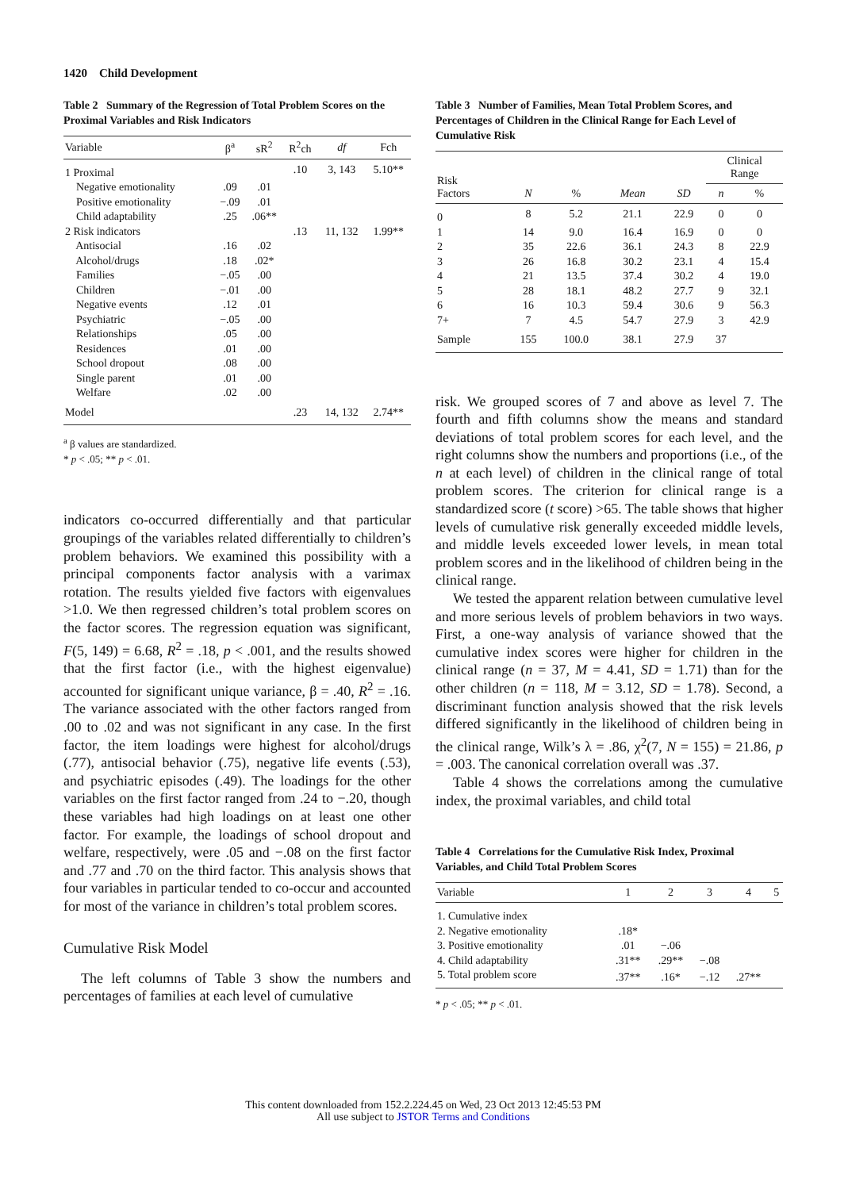1420 Child Development
Table 2 Summary of the Regression of Total Problem Scores on the Proximal Variables and Risk Indicators
| Variable | β<sup>a</sup> | sR<sup>2</sup> | R<sup>2</sup>ch | df | Fch |
| --- | --- | --- | --- | --- | --- |
| 1 Proximal | | | .10 | 3, 143 | 5.10** |
| Negative emotionality | .09 | .01 | | | |
| Positive emotionality | −.09 | .01 | | | |
| Child adaptability | .25 | .06** | | | |
| 2 Risk indicators | | | .13 | 11, 132 | 1.99** |
| Antisocial | .16 | .02 | | | |
| Alcohol/drugs | .18 | .02* | | | |
| Families | −.05 | .00 | | | |
| Children | −.01 | .00 | | | |
| Negative events | .12 | .01 | | | |
| Psychiatric | −.05 | .00 | | | |
| Relationships | .05 | .00 | | | |
| Residences | .01 | .00 | | | |
| School dropout | .08 | .00 | | | |
| Single parent | .01 | .00 | | | |
| Welfare | .02 | .00 | | | |
| Model | | | .23 | 14, 132 | 2.74** |
<sup>a</sup> β values are standardized.
* p < .05; ** p < .01.
indicators co-occurred differentially and that particular groupings of the variables related differentially to children’s problem behaviors. We examined this possibility with a principal components factor analysis with a varimax rotation. The results yielded five factors with eigenvalues >1.0. We then regressed children’s total problem scores on the factor scores. The regression equation was significant, F(5, 149) = 6.68, R<sup>2</sup> = .18, p < .001, and the results showed that the first factor (i.e., with the highest eigenvalue) accounted for significant unique variance, β = .40, R<sup>2</sup> = .16. The variance associated with the other factors ranged from .00 to .02 and was not significant in any case. In the first factor, the item loadings were highest for alcohol/drugs (.77), antisocial behavior (.75), negative life events (.53), and psychiatric episodes (.49). The loadings for the other variables on the first factor ranged from .24 to −.20, though these variables had high loadings on at least one other factor. For example, the loadings of school dropout and welfare, respectively, were .05 and −.08 on the first factor and .77 and .70 on the third factor. This analysis shows that four variables in particular tended to co-occur and accounted for most of the variance in children’s total problem scores.
Cumulative Risk Model
The left columns of Table 3 show the numbers and percentages of families at each level of cumulative
Table 3 Number of Families, Mean Total Problem Scores, and Percentages of Children in the Clinical Range for Each Level of Cumulative Risk
| Risk Factors | N | % | Mean | SD | Clinical Range | |
| --- | --- | --- | --- | --- | --- | --- |
| | | | | | n | % |
| 0 | 8 | 5.2 | 21.1 | 22.9 | 0 | 0 |
| 1 | 14 | 9.0 | 16.4 | 16.9 | 0 | 0 |
| 2 | 35 | 22.6 | 36.1 | 24.3 | 8 | 22.9 |
| 3 | 26 | 16.8 | 30.2 | 23.1 | 4 | 15.4 |
| 4 | 21 | 13.5 | 37.4 | 30.2 | 4 | 19.0 |
| 5 | 28 | 18.1 | 48.2 | 27.7 | 9 | 32.1 |
| 6 | 16 | 10.3 | 59.4 | 30.6 | 9 | 56.3 |
| 7+ | 7 | 4.5 | 54.7 | 27.9 | 3 | 42.9 |
| Sample | 155 | 100.0 | 38.1 | 27.9 | 37 | |
risk. We grouped scores of 7 and above as level 7. The fourth and fifth columns show the means and standard deviations of total problem scores for each level, and the right columns show the numbers and proportions (i.e., of the n at each level) of children in the clinical range of total problem scores. The criterion for clinical range is a standardized score (t score) >65. The table shows that higher levels of cumulative risk generally exceeded middle levels, and middle levels exceeded lower levels, in mean total problem scores and in the likelihood of children being in the clinical range.
We tested the apparent relation between cumulative level and more serious levels of problem behaviors in two ways. First, a one-way analysis of variance showed that the cumulative index scores were higher for children in the clinical range (n = 37, M = 4.41, SD = 1.71) than for the other children (n = 118, M = 3.12, SD = 1.78). Second, a discriminant function analysis showed that the risk levels differed significantly in the likelihood of children being in the clinical range, Wilk’s λ = .86, χ<sup>2</sup>(7, N = 155) = 21.86, p = .003. The canonical correlation overall was .37.
Table 4 shows the correlations among the cumulative index, the proximal variables, and child total
Table 4 Correlations for the Cumulative Risk Index, Proximal Variables, and Child Total Problem Scores
| Variable | 1 | 2 | 3 | 4 | 5 |
| --- | --- | --- | --- | --- | --- |
| 1. Cumulative index | | | | | |
| 2. Negative emotionality | .18* | | | | |
| 3. Positive emotionality | .01 | −.06 | | | |
| 4. Child adaptability | .31** | .29** | −.08 | | |
| 5. Total problem score | .37** | .16* | −.12 | .27** | |
* p < .05; ** p < .01.
This content downloaded from 152.2.224.45 on Wed, 23 Oct 2013 12:45:53 PM
All use subject to JSTOR Terms and Conditions